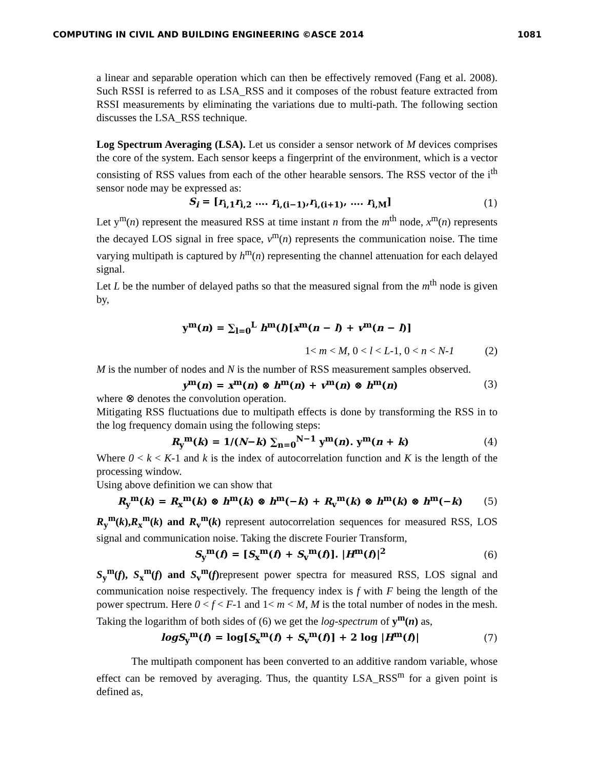COMPUTING IN CIVIL AND BUILDING ENGINEERING ©ASCE 2014 1081
a linear and separable operation which can then be effectively removed (Fang et al. 2008). Such RSSI is referred to as LSA_RSS and it composes of the robust feature extracted from RSSI measurements by eliminating the variations due to multi-path. The following section discusses the LSA_RSS technique.
Log Spectrum Averaging (LSA). Let us consider a sensor network of M devices comprises the core of the system. Each sensor keeps a fingerprint of the environment, which is a vector consisting of RSS values from each of the other hearable sensors. The RSS vector of the i<sup>th</sup> sensor node may be expressed as:
S<sub>i</sub> = [r<sub>i,1</sub>r<sub>i,2</sub> …. r<sub>i,(i−1)</sub>,r<sub>i,(i+1)</sub>, …. r<sub>i,M</sub>] (1)
Let y<sup>m</sup>(n) represent the measured RSS at time instant n from the m<sup>th</sup> node, x<sup>m</sup>(n) represents the decayed LOS signal in free space, v<sup>m</sup>(n) represents the communication noise. The time varying multipath is captured by h<sup>m</sup>(n) representing the channel attenuation for each delayed signal.
Let L be the number of delayed paths so that the measured signal from the m<sup>th</sup> node is given by,
y<sup>m</sup>(n) = ∑<sub>l=0</sub><sup>L</sup> h<sup>m</sup>(l)[x<sup>m</sup>(n − l) + v<sup>m</sup>(n − l)]
1< m < M, 0 < l < L-1, 0 < n < N-1 (2)
M is the number of nodes and N is the number of RSS measurement samples observed.
y<sup>m</sup>(n) = x<sup>m</sup>(n) ⊗ h<sup>m</sup>(n) + v<sup>m</sup>(n) ⊗ h<sup>m</sup>(n) (3)
where ⊗ denotes the convolution operation.
Mitigating RSS fluctuations due to multipath effects is done by transforming the RSS in to the log frequency domain using the following steps:
R<sub>y</sub><sup>m</sup>(k) = 1/(N−k) ∑<sub>n=0</sub><sup>N−1</sup> y<sup>m</sup>(n). y<sup>m</sup>(n + k) (4)
Where 0 < k < K-1 and k is the index of autocorrelation function and K is the length of the processing window.
Using above definition we can show that
R<sub>y</sub><sup>m</sup>(k) = R<sub>x</sub><sup>m</sup>(k) ⊗ h<sup>m</sup>(k) ⊗ h<sup>m</sup>(−k) + R<sub>v</sub><sup>m</sup>(k) ⊗ h<sup>m</sup>(k) ⊗ h<sup>m</sup>(−k) (5)
R<sub>y</sub><sup>m</sup>(k),R<sub>x</sub><sup>m</sup>(k) and R<sub>v</sub><sup>m</sup>(k) represent autocorrelation sequences for measured RSS, LOS signal and communication noise. Taking the discrete Fourier Transform,
S<sub>y</sub><sup>m</sup>(f) = [S<sub>x</sub><sup>m</sup>(f) + S<sub>v</sub><sup>m</sup>(f)]. |H<sup>m</sup>(f)|<sup>2</sup> (6)
S<sub>y</sub><sup>m</sup>(f), S<sub>x</sub><sup>m</sup>(f) and S<sub>v</sub><sup>m</sup>(f) represent power spectra for measured RSS, LOS signal and communication noise respectively. The frequency index is f with F being the length of the power spectrum. Here 0 < f < F-1 and 1< m < M, M is the total number of nodes in the mesh. Taking the logarithm of both sides of (6) we get the log-spectrum of y<sup>m</sup>(n) as,
logS<sub>y</sub><sup>m</sup>(f) = log[S<sub>x</sub><sup>m</sup>(f) + S<sub>v</sub><sup>m</sup>(f)] + 2 log |H<sup>m</sup>(f)| (7)
The multipath component has been converted to an additive random variable, whose effect can be removed by averaging. Thus, the quantity LSA_RSS<sup>m</sup> for a given point is defined as,